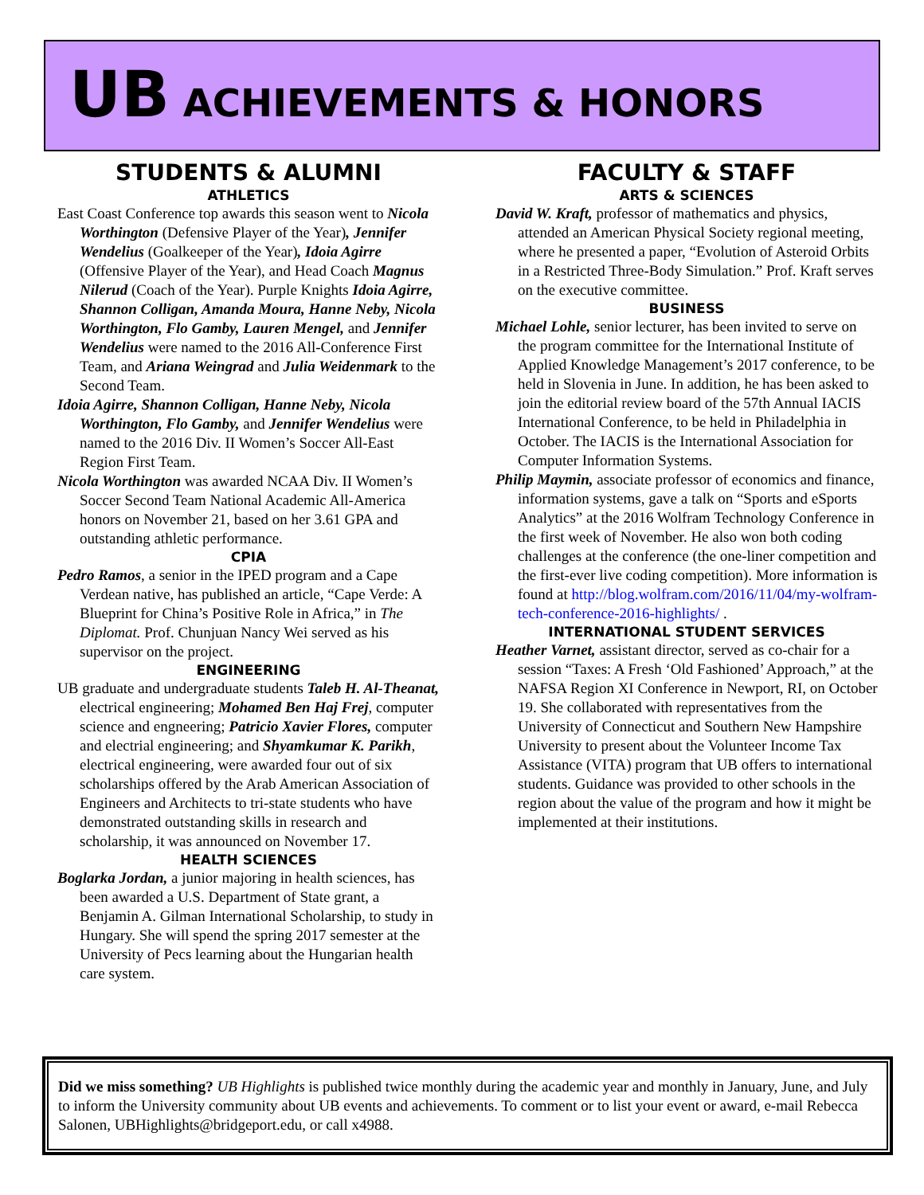UB ACHIEVEMENTS & HONORS
STUDENTS & ALUMNI
ATHLETICS
East Coast Conference top awards this season went to Nicola Worthington (Defensive Player of the Year), Jennifer Wendelius (Goalkeeper of the Year), Idoia Agirre (Offensive Player of the Year), and Head Coach Magnus Nilerud (Coach of the Year). Purple Knights Idoia Agirre, Shannon Colligan, Amanda Moura, Hanne Neby, Nicola Worthington, Flo Gamby, Lauren Mengel, and Jennifer Wendelius were named to the 2016 All-Conference First Team, and Ariana Weingrad and Julia Weidenmark to the Second Team.
Idoia Agirre, Shannon Colligan, Hanne Neby, Nicola Worthington, Flo Gamby, and Jennifer Wendelius were named to the 2016 Div. II Women’s Soccer All-East Region First Team.
Nicola Worthington was awarded NCAA Div. II Women’s Soccer Second Team National Academic All-America honors on November 21, based on her 3.61 GPA and outstanding athletic performance.
CPIA
Pedro Ramos, a senior in the IPED program and a Cape Verdean native, has published an article, “Cape Verde: A Blueprint for China’s Positive Role in Africa,” in The Diplomat. Prof. Chunjuan Nancy Wei served as his supervisor on the project.
ENGINEERING
UB graduate and undergraduate students Taleb H. Al-Theanat, electrical engineering; Mohamed Ben Haj Frej, computer science and engneering; Patricio Xavier Flores, computer and electrial engineering; and Shyamkumar K. Parikh, electrical engineering, were awarded four out of six scholarships offered by the Arab American Association of Engineers and Architects to tri-state students who have demonstrated outstanding skills in research and scholarship, it was announced on November 17.
HEALTH SCIENCES
Boglarka Jordan, a junior majoring in health sciences, has been awarded a U.S. Department of State grant, a Benjamin A. Gilman International Scholarship, to study in Hungary. She will spend the spring 2017 semester at the University of Pecs learning about the Hungarian health care system.
FACULTY & STAFF
ARTS & SCIENCES
David W. Kraft, professor of mathematics and physics, attended an American Physical Society regional meeting, where he presented a paper, “Evolution of Asteroid Orbits in a Restricted Three-Body Simulation.” Prof. Kraft serves on the executive committee.
BUSINESS
Michael Lohle, senior lecturer, has been invited to serve on the program committee for the International Institute of Applied Knowledge Management’s 2017 conference, to be held in Slovenia in June. In addition, he has been asked to join the editorial review board of the 57th Annual IACIS International Conference, to be held in Philadelphia in October. The IACIS is the International Association for Computer Information Systems.
Philip Maymin, associate professor of economics and finance, information systems, gave a talk on “Sports and eSports Analytics” at the 2016 Wolfram Technology Conference in the first week of November. He also won both coding challenges at the conference (the one-liner competition and the first-ever live coding competition). More information is found at http://blog.wolfram.com/2016/11/04/my-wolfram-tech-conference-2016-highlights/ .
INTERNATIONAL STUDENT SERVICES
Heather Varnet, assistant director, served as co-chair for a session “Taxes: A Fresh ‘Old Fashioned’ Approach,” at the NAFSA Region XI Conference in Newport, RI, on October 19. She collaborated with representatives from the University of Connecticut and Southern New Hampshire University to present about the Volunteer Income Tax Assistance (VITA) program that UB offers to international students. Guidance was provided to other schools in the region about the value of the program and how it might be implemented at their institutions.
Did we miss something? UB Highlights is published twice monthly during the academic year and monthly in January, June, and July to inform the University community about UB events and achievements. To comment or to list your event or award, e-mail Rebecca Salonen, UBHighlights@bridgeport.edu, or call x4988.